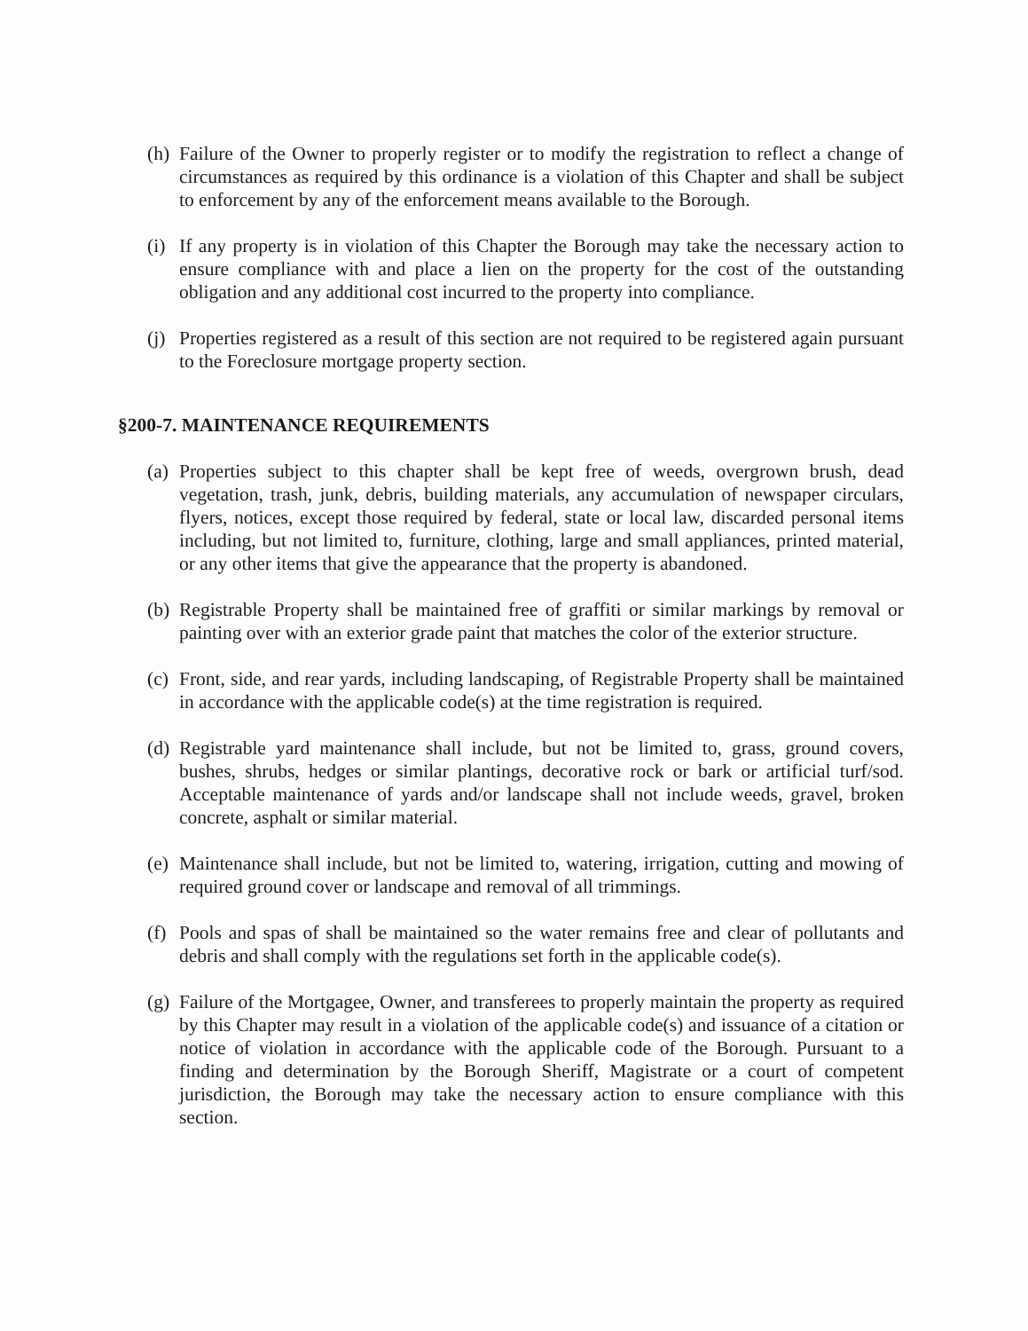(h) Failure of the Owner to properly register or to modify the registration to reflect a change of circumstances as required by this ordinance is a violation of this Chapter and shall be subject to enforcement by any of the enforcement means available to the Borough.
(i) If any property is in violation of this Chapter the Borough may take the necessary action to ensure compliance with and place a lien on the property for the cost of the outstanding obligation and any additional cost incurred to the property into compliance.
(j) Properties registered as a result of this section are not required to be registered again pursuant to the Foreclosure mortgage property section.
§200-7. MAINTENANCE REQUIREMENTS
(a) Properties subject to this chapter shall be kept free of weeds, overgrown brush, dead vegetation, trash, junk, debris, building materials, any accumulation of newspaper circulars, flyers, notices, except those required by federal, state or local law, discarded personal items including, but not limited to, furniture, clothing, large and small appliances, printed material, or any other items that give the appearance that the property is abandoned.
(b) Registrable Property shall be maintained free of graffiti or similar markings by removal or painting over with an exterior grade paint that matches the color of the exterior structure.
(c) Front, side, and rear yards, including landscaping, of Registrable Property shall be maintained in accordance with the applicable code(s) at the time registration is required.
(d) Registrable yard maintenance shall include, but not be limited to, grass, ground covers, bushes, shrubs, hedges or similar plantings, decorative rock or bark or artificial turf/sod. Acceptable maintenance of yards and/or landscape shall not include weeds, gravel, broken concrete, asphalt or similar material.
(e) Maintenance shall include, but not be limited to, watering, irrigation, cutting and mowing of required ground cover or landscape and removal of all trimmings.
(f) Pools and spas of shall be maintained so the water remains free and clear of pollutants and debris and shall comply with the regulations set forth in the applicable code(s).
(g) Failure of the Mortgagee, Owner, and transferees to properly maintain the property as required by this Chapter may result in a violation of the applicable code(s) and issuance of a citation or notice of violation in accordance with the applicable code of the Borough. Pursuant to a finding and determination by the Borough Sheriff, Magistrate or a court of competent jurisdiction, the Borough may take the necessary action to ensure compliance with this section.